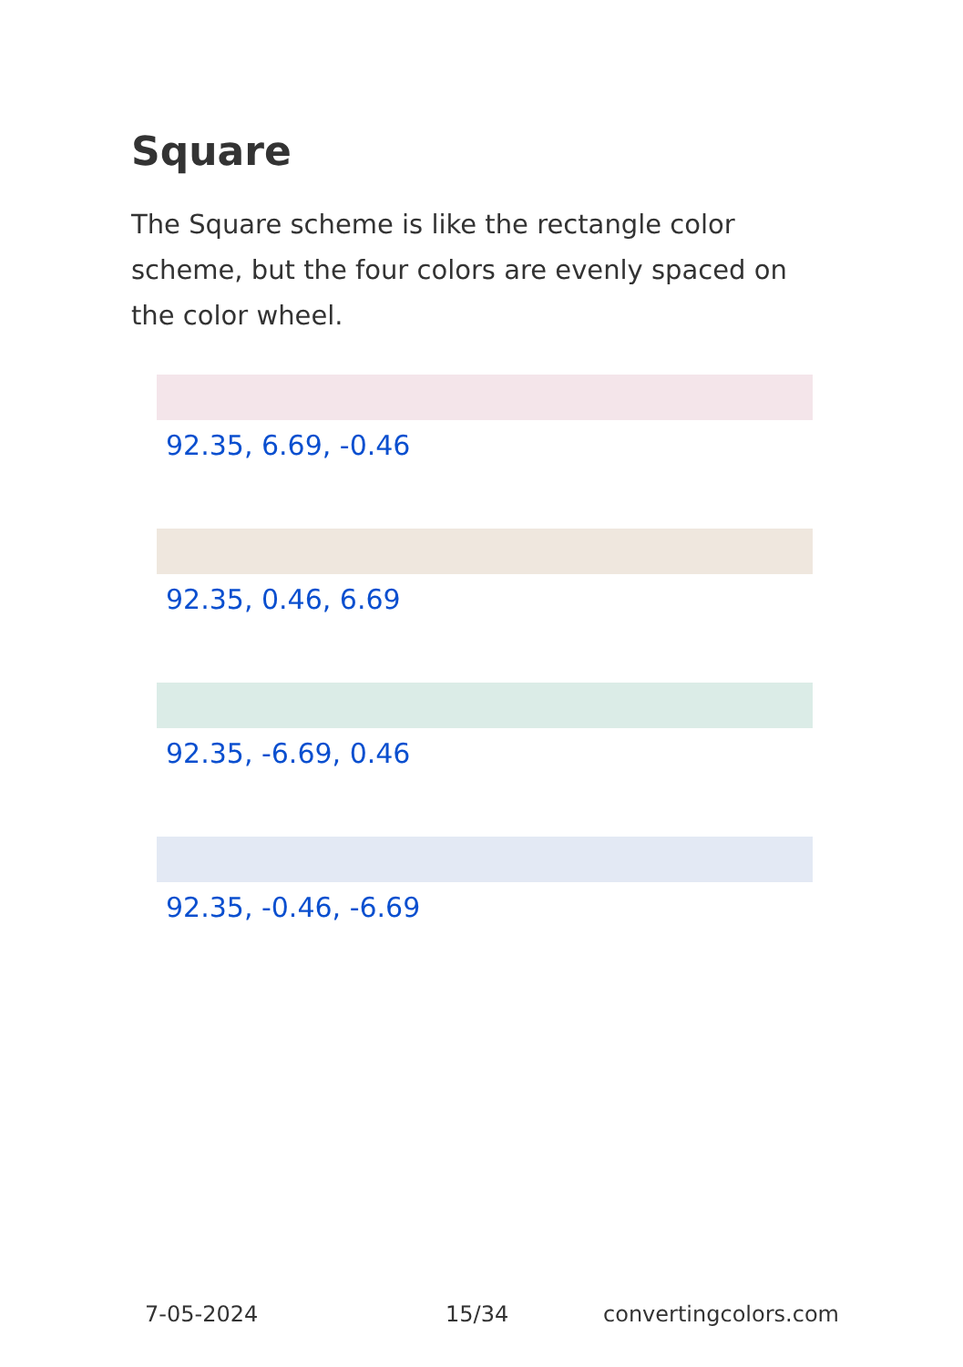Square
The Square scheme is like the rectangle color scheme, but the four colors are evenly spaced on the color wheel.
92.35, 6.69, -0.46
92.35, 0.46, 6.69
92.35, -6.69, 0.46
92.35, -0.46, -6.69
7-05-2024 15/34 convertingcolors.com